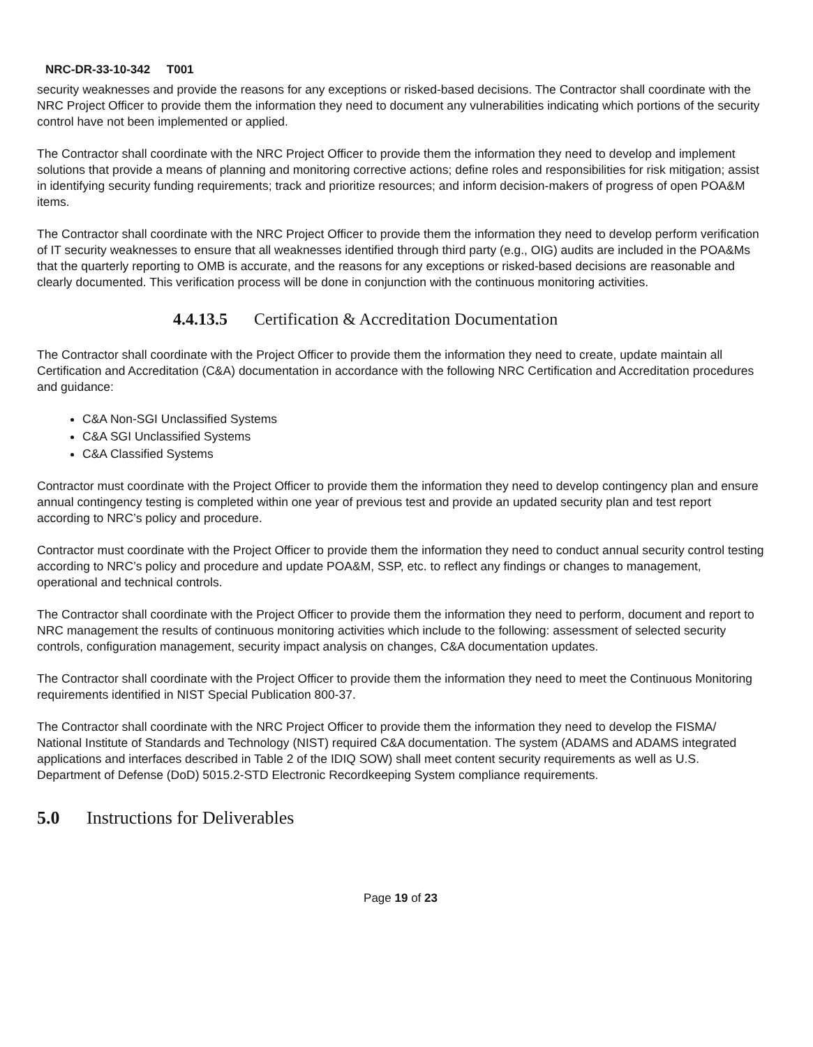NRC-DR-33-10-342 T001
security weaknesses and provide the reasons for any exceptions or risked-based decisions. The Contractor shall coordinate with the NRC Project Officer to provide them the information they need to document any vulnerabilities indicating which portions of the security control have not been implemented or applied.
The Contractor shall coordinate with the NRC Project Officer to provide them the information they need to develop and implement solutions that provide a means of planning and monitoring corrective actions; define roles and responsibilities for risk mitigation; assist in identifying security funding requirements; track and prioritize resources; and inform decision-makers of progress of open POA&M items.
The Contractor shall coordinate with the NRC Project Officer to provide them the information they need to develop perform verification of IT security weaknesses to ensure that all weaknesses identified through third party (e.g., OIG) audits are included in the POA&Ms that the quarterly reporting to OMB is accurate, and the reasons for any exceptions or risked-based decisions are reasonable and clearly documented. This verification process will be done in conjunction with the continuous monitoring activities.
4.4.13.5 Certification & Accreditation Documentation
The Contractor shall coordinate with the Project Officer to provide them the information they need to create, update maintain all Certification and Accreditation (C&A) documentation in accordance with the following NRC Certification and Accreditation procedures and guidance:
C&A Non-SGI Unclassified Systems
C&A SGI Unclassified Systems
C&A Classified Systems
Contractor must coordinate with the Project Officer to provide them the information they need to develop contingency plan and ensure annual contingency testing is completed within one year of previous test and provide an updated security plan and test report according to NRC’s policy and procedure.
Contractor must coordinate with the Project Officer to provide them the information they need to conduct annual security control testing according to NRC’s policy and procedure and update POA&M, SSP, etc. to reflect any findings or changes to management, operational and technical controls.
The Contractor shall coordinate with the Project Officer to provide them the information they need to perform, document and report to NRC management the results of continuous monitoring activities which include to the following: assessment of selected security controls, configuration management, security impact analysis on changes, C&A documentation updates.
The Contractor shall coordinate with the Project Officer to provide them the information they need to meet the Continuous Monitoring requirements identified in NIST Special Publication 800-37.
The Contractor shall coordinate with the NRC Project Officer to provide them the information they need to develop the FISMA/ National Institute of Standards and Technology (NIST) required C&A documentation. The system (ADAMS and ADAMS integrated applications and interfaces described in Table 2 of the IDIQ SOW) shall meet content security requirements as well as U.S. Department of Defense (DoD) 5015.2-STD Electronic Recordkeeping System compliance requirements.
5.0 Instructions for Deliverables
Page 19 of 23